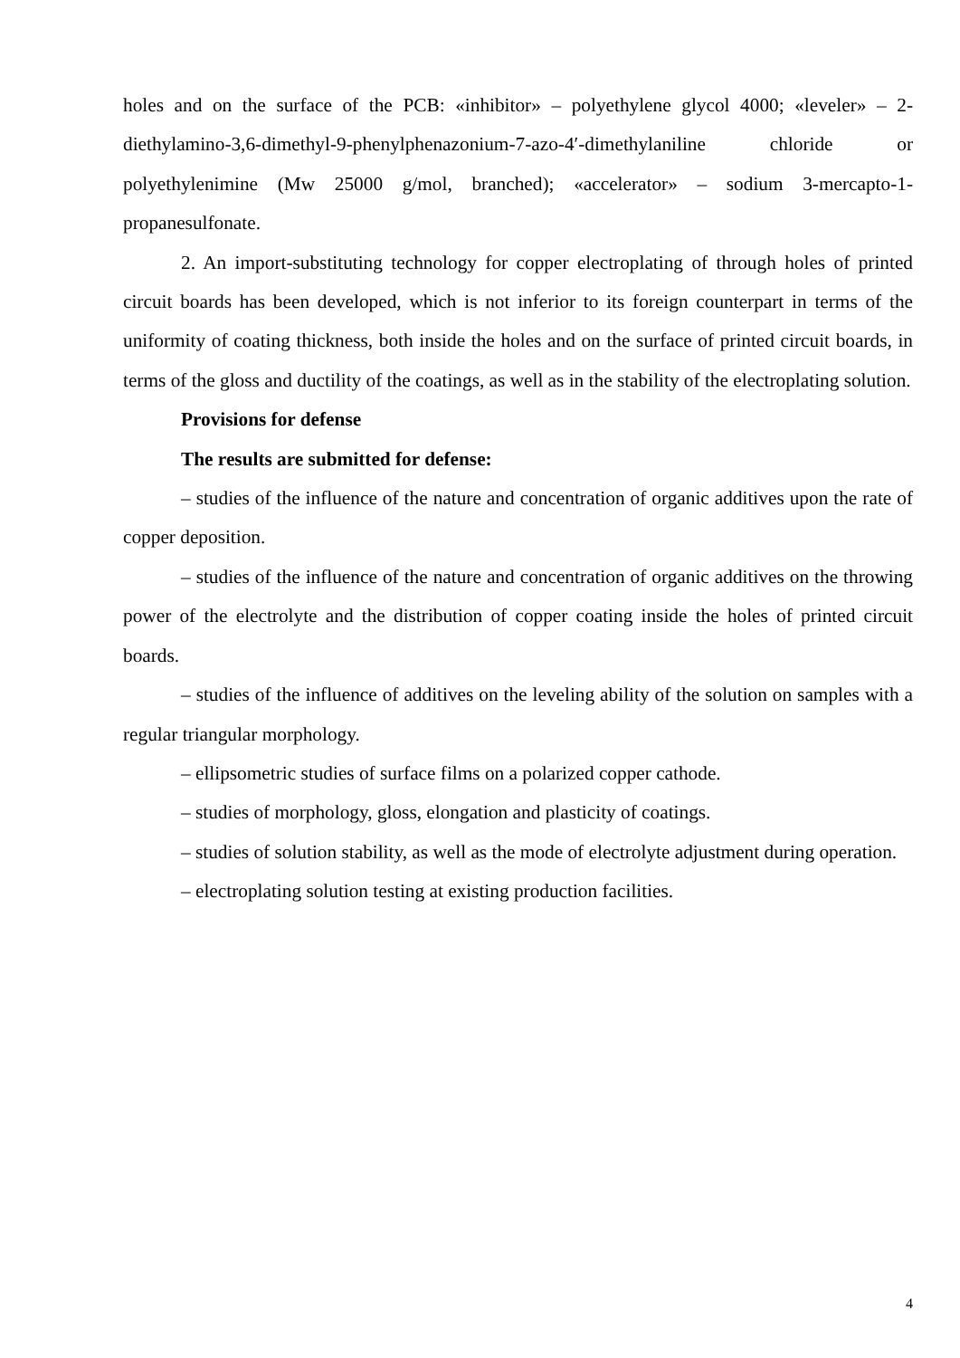holes and on the surface of the PCB: «inhibitor» – polyethylene glycol 4000; «leveler» – 2-diethylamino-3,6-dimethyl-9-phenylphenazonium-7-azo-4′-dimethylaniline chloride or polyethylenimine (Mw 25000 g/mol, branched); «accelerator» – sodium 3-mercapto-1-propanesulfonate.
2. An import-substituting technology for copper electroplating of through holes of printed circuit boards has been developed, which is not inferior to its foreign counterpart in terms of the uniformity of coating thickness, both inside the holes and on the surface of printed circuit boards, in terms of the gloss and ductility of the coatings, as well as in the stability of the electroplating solution.
Provisions for defense
The results are submitted for defense:
– studies of the influence of the nature and concentration of organic additives upon the rate of copper deposition.
– studies of the influence of the nature and concentration of organic additives on the throwing power of the electrolyte and the distribution of copper coating inside the holes of printed circuit boards.
– studies of the influence of additives on the leveling ability of the solution on samples with a regular triangular morphology.
– ellipsometric studies of surface films on a polarized copper cathode.
– studies of morphology, gloss, elongation and plasticity of coatings.
– studies of solution stability, as well as the mode of electrolyte adjustment during operation.
– electroplating solution testing at existing production facilities.
4